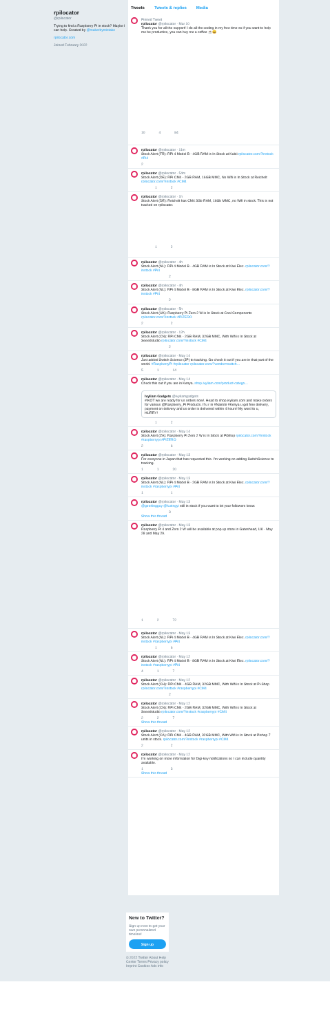rpilocator
@rpilocator
Trying to find a Raspberry Pi in stock? Maybe I can help. Created by @makerbymistake
rpilocator.com
Joined February 2022
Tweets Tweets & replies Media
Pinned Tweet
rpilocator @rpilocator · Mar 10
Thank you for all the support! I do all the coding in my free time so if you want to help me be productive, you can buy me a coffee ☕😀
10 4 84
rpilocator @rpilocator · 11m
Stock Alert (FR): RPi 4 Model B - 4GB RAM is In Stock at Kubii rpilocator.com/?instock #Pi4
2
rpilocator @rpilocator · 54m
Stock Alert (DE): RPi CM4 - 2GB RAM, 16GB MMC, No Wifi is In Stock at Reichelt rpilocator.com/?instock #CM4
1 2
rpilocator @rpilocator · 1h
Stock Alert (DE): Reichelt has CM4 3Gb RAM, 16Gb MMC, no Wifi in stock. This is not tracked on rpilocator.
1 2
rpilocator @rpilocator · 4h
Stock Alert (NL): RPi 4 Model B - 4GB RAM is In Stock at Kiwi Elec. rpilocator.com/?instock #Pi4
2
rpilocator @rpilocator · 4h
Stock Alert (NL): RPi 4 Model B - 8GB RAM is In Stock at Kiwi Elec. rpilocator.com/?instock #Pi4
2
rpilocator @rpilocator · 5h
Stock Alert (UK): Raspberry Pi Zero 2 W is In Stock at Cool Components rpilocator.com/?instock #PIZERO
2 2
rpilocator @rpilocator · 12h
Stock Alert (CN): RPi CM4 - 2GB RAM, 32GB MMC, With Wifi is In Stock at Seeedstudio rpilocator.com/?instock #CM4
2
rpilocator @rpilocator · May 14
Just added Switch Science (JP) to tracking. Go check it out if you are in that part of the world. #RaspberryPi #rpilocator rpilocator.com/?vendor=switch…
5 1 14
rpilocator @rpilocator · May 14
Check this out if you are in Kenya. shop.ivyliam.com/product-catego…
Ivyliam Gadgets @ivyliamgadgets
#IKOT we are ready for us orders now!. Head to shop.ivyliam.com and make orders for various @Raspberry_Pi Products. If u r in #Nairobi #Kenya u get free delivery, payment on delivery and us order is delivered within 4 hours! My word to u, HURRY!
1 2
rpilocator @rpilocator · May 14
Stock Alert (ZA): Raspberry Pi Zero 2 W is In Stock at PiShop rpilocator.com/?instock #raspberrypi #PIZERO
2 6
rpilocator @rpilocator · May 13
For everyone in Japan that has requested this. I'm working on adding SwitchScience to tracking.
1 1 20
rpilocator @rpilocator · May 13
Stock Alert (NL): RPi 4 Model B - 2GB RAM is In Stock at Kiwi Elec. rpilocator.com/?instock #raspberrypi #Pi4
1 1
rpilocator @rpilocator · May 13
@geerlingguy @kuringyi still in stock if you want to let your followers know.
3
Show this thread
rpilocator @rpilocator · May 13
Raspberry Pi 4 and Zero 2 W will be available at pop up store in Gateshead, UK - May 28 and May 29.
1 2 72
rpilocator @rpilocator · May 13
Stock Alert (NL): RPi 4 Model B - 4GB RAM is In Stock at Kiwi Elec. rpilocator.com/?instock #raspberrypi #Pi4
1 6
rpilocator @rpilocator · May 12
Stock Alert (NL): RPi 4 Model B - 8GB RAM is In Stock at Kiwi Elec. rpilocator.com/?instock #raspberrypi #Pi4
4 1 7
rpilocator @rpilocator · May 12
Stock Alert (CH): RPi CM4 - 4GB RAM, 32GB MMC, With Wifi is In Stock at Pi-Shop rpilocator.com/?instock #raspberrypi #CM4
2
rpilocator @rpilocator · May 12
Stock Alert (CN): RPi CM4 - 2GB RAM, 32GB MMC, With Wifi is In Stock at Seeedstudio rpilocator.com/?instock #raspberrypi #CM4
2 2 7
Show this thread
rpilocator @rpilocator · May 12
Stock Alert (CA): RPi CM4 - 4GB RAM, 32GB MMC, With Wifi is In Stock at Pishop 7 units in stock. rpilocator.com/?instock #raspberrypi #CM4
2 2
rpilocator @rpilocator · May 12
I'm working on more information for Digi-key notifications so I can include quantity available.
1 3
Show this thread
New to Twitter?
Sign up now to get your own personalized timeline!
Sign up
© 2022 Twitter About Help Center Terms Privacy policy Imprint Cookies Ads info